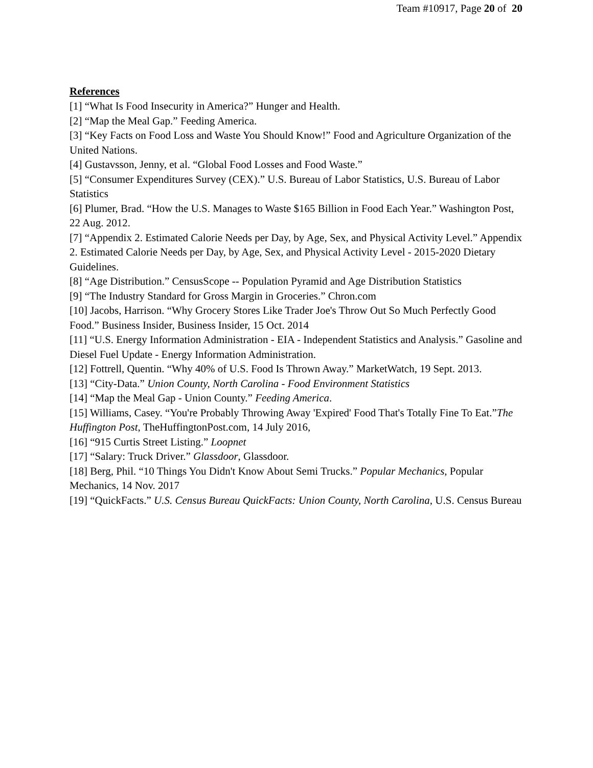Team #10917, Page 20 of 20
References
[1] “What Is Food Insecurity in America?” Hunger and Health.
[2] “Map the Meal Gap.” Feeding America.
[3] “Key Facts on Food Loss and Waste You Should Know!” Food and Agriculture Organization of the United Nations.
[4] Gustavsson, Jenny, et al. “Global Food Losses and Food Waste.”
[5] “Consumer Expenditures Survey (CEX).” U.S. Bureau of Labor Statistics, U.S. Bureau of Labor Statistics
[6] Plumer, Brad. “How the U.S. Manages to Waste $165 Billion in Food Each Year.” Washington Post, 22 Aug. 2012.
[7] “Appendix 2. Estimated Calorie Needs per Day, by Age, Sex, and Physical Activity Level.” Appendix 2. Estimated Calorie Needs per Day, by Age, Sex, and Physical Activity Level - 2015-2020 Dietary Guidelines.
[8] “Age Distribution.” CensusScope -- Population Pyramid and Age Distribution Statistics
[9] “The Industry Standard for Gross Margin in Groceries.” Chron.com
[10] Jacobs, Harrison. “Why Grocery Stores Like Trader Joe's Throw Out So Much Perfectly Good Food.” Business Insider, Business Insider, 15 Oct. 2014
[11] “U.S. Energy Information Administration - EIA - Independent Statistics and Analysis.” Gasoline and Diesel Fuel Update - Energy Information Administration.
[12] Fottrell, Quentin. “Why 40% of U.S. Food Is Thrown Away.” MarketWatch, 19 Sept. 2013.
[13] “City-Data.” Union County, North Carolina - Food Environment Statistics
[14] “Map the Meal Gap - Union County.” Feeding America.
[15] Williams, Casey. “You're Probably Throwing Away 'Expired' Food That's Totally Fine To Eat.”The Huffington Post, TheHuffingtonPost.com, 14 July 2016,
[16] “915 Curtis Street Listing.” Loopnet
[17] “Salary: Truck Driver.” Glassdoor, Glassdoor.
[18] Berg, Phil. “10 Things You Didn't Know About Semi Trucks.” Popular Mechanics, Popular Mechanics, 14 Nov. 2017
[19] “QuickFacts.” U.S. Census Bureau QuickFacts: Union County, North Carolina, U.S. Census Bureau